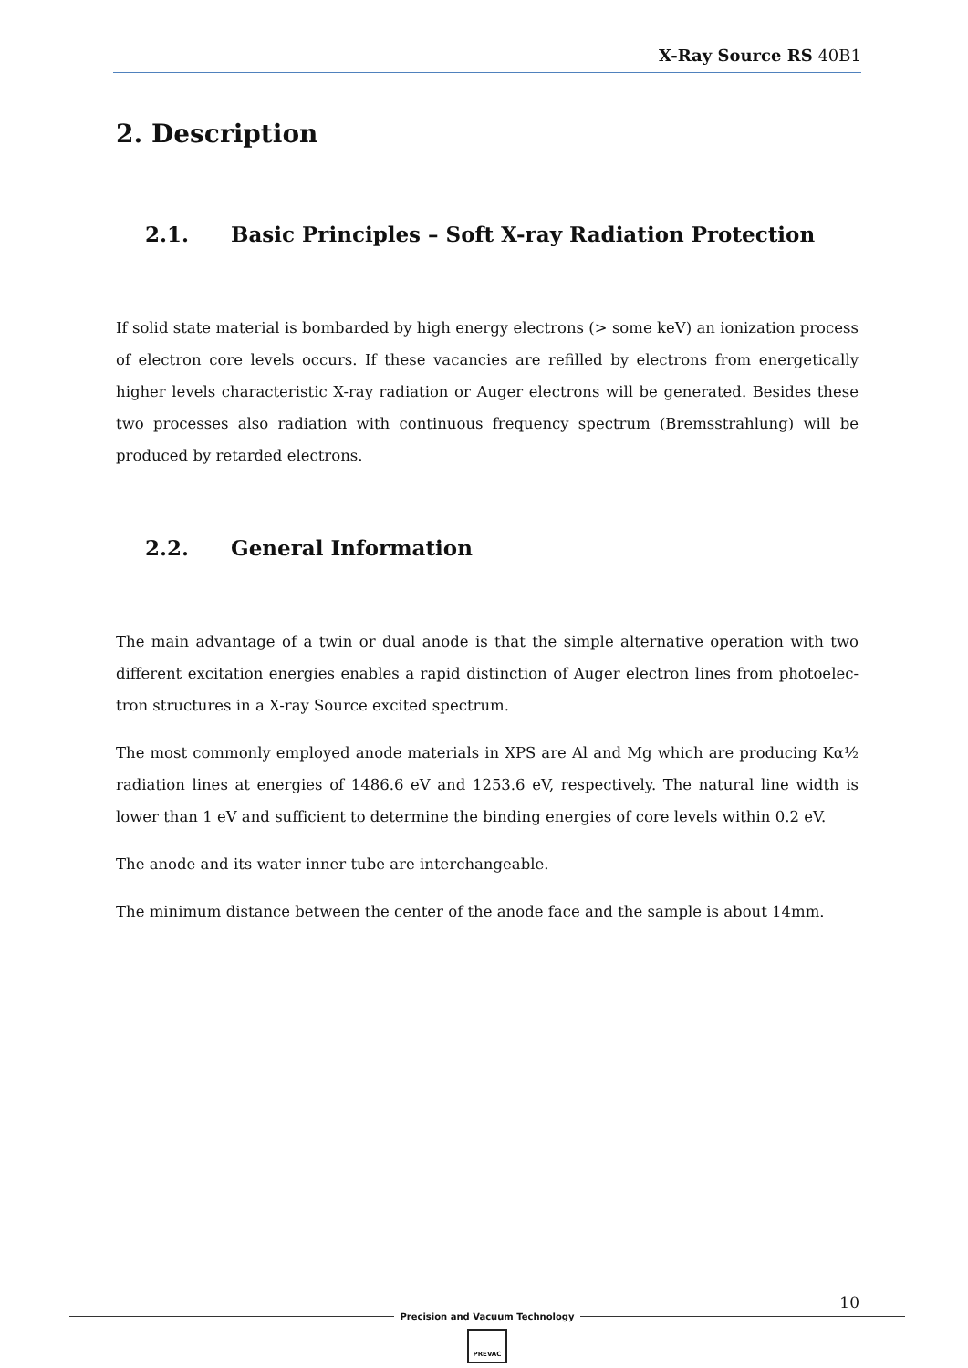X-Ray Source RS 40B1
2. Description
2.1. Basic Principles – Soft X-ray Radiation Protection
If solid state material is bombarded by high energy electrons (> some keV) an ionization process of electron core levels occurs. If these vacancies are refilled by electrons from energetically higher levels characteristic X-ray radiation or Auger electrons will be generated. Besides these two processes also radiation with continuous frequency spectrum (Bremsstrahlung) will be produced by retarded electrons.
2.2. General Information
The main advantage of a twin or dual anode is that the simple alternative operation with two different excitation energies enables a rapid distinction of Auger electron lines from photoelec-tron structures in a X-ray Source excited spectrum.
The most commonly employed anode materials in XPS are Al and Mg which are producing Kα½ radiation lines at energies of 1486.6 eV and 1253.6 eV, respectively. The natural line width is lower than 1 eV and sufficient to determine the binding energies of core levels within 0.2 eV.
The anode and its water inner tube are interchangeable.
The minimum distance between the center of the anode face and the sample is about 14mm.
10
Precision and Vacuum Technology
PREVAC